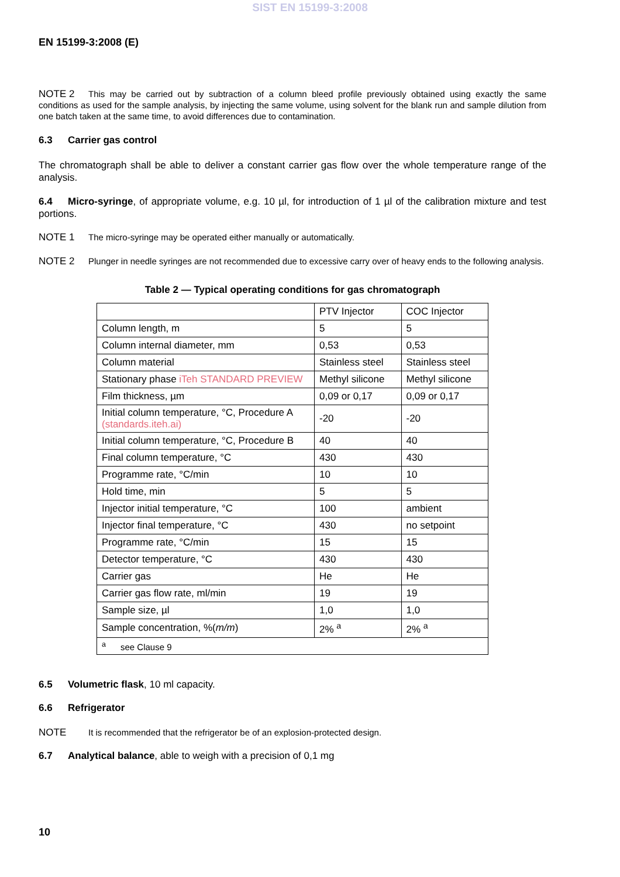SIST EN 15199-3:2008
EN 15199-3:2008 (E)
NOTE 2 This may be carried out by subtraction of a column bleed profile previously obtained using exactly the same conditions as used for the sample analysis, by injecting the same volume, using solvent for the blank run and sample dilution from one batch taken at the same time, to avoid differences due to contamination.
6.3 Carrier gas control
The chromatograph shall be able to deliver a constant carrier gas flow over the whole temperature range of the analysis.
6.4 Micro-syringe, of appropriate volume, e.g. 10 µl, for introduction of 1 µl of the calibration mixture and test portions.
NOTE 1 The micro-syringe may be operated either manually or automatically.
NOTE 2 Plunger in needle syringes are not recommended due to excessive carry over of heavy ends to the following analysis.
Table 2 — Typical operating conditions for gas chromatograph
| | PTV Injector | COC Injector |
| --- | --- | --- |
| Column length, m | 5 | 5 |
| Column internal diameter, mm | 0,53 | 0,53 |
| Column material | Stainless steel | Stainless steel |
| Stationary phase iTeh STANDARD PREVIEW | Methyl silicone | Methyl silicone |
| Film thickness, µm | 0,09 or 0,17 | 0,09 or 0,17 |
| Initial column temperature, °C, Procedure A (standards.iteh.ai) | -20 | -20 |
| Initial column temperature, °C, Procedure B | 40 | 40 |
| Final column temperature, °C | 430 | 430 |
| Programme rate, °C/min | 10 | 10 |
| Hold time, min | 5 | 5 |
| Injector initial temperature, °C | 100 | ambient |
| Injector final temperature, °C | 430 | no setpoint |
| Programme rate, °C/min | 15 | 15 |
| Detector temperature, °C | 430 | 430 |
| Carrier gas | He | He |
| Carrier gas flow rate, ml/min | 19 | 19 |
| Sample size, µl | 1,0 | 1,0 |
| Sample concentration, %( m/m ) | 2% <sup>a</sup> | 2% <sup>a</sup> |
| <sup>a</sup> see Clause 9 | | |
6.5 Volumetric flask, 10 ml capacity.
6.6 Refrigerator
NOTE It is recommended that the refrigerator be of an explosion-protected design.
6.7 Analytical balance, able to weigh with a precision of 0,1 mg
10